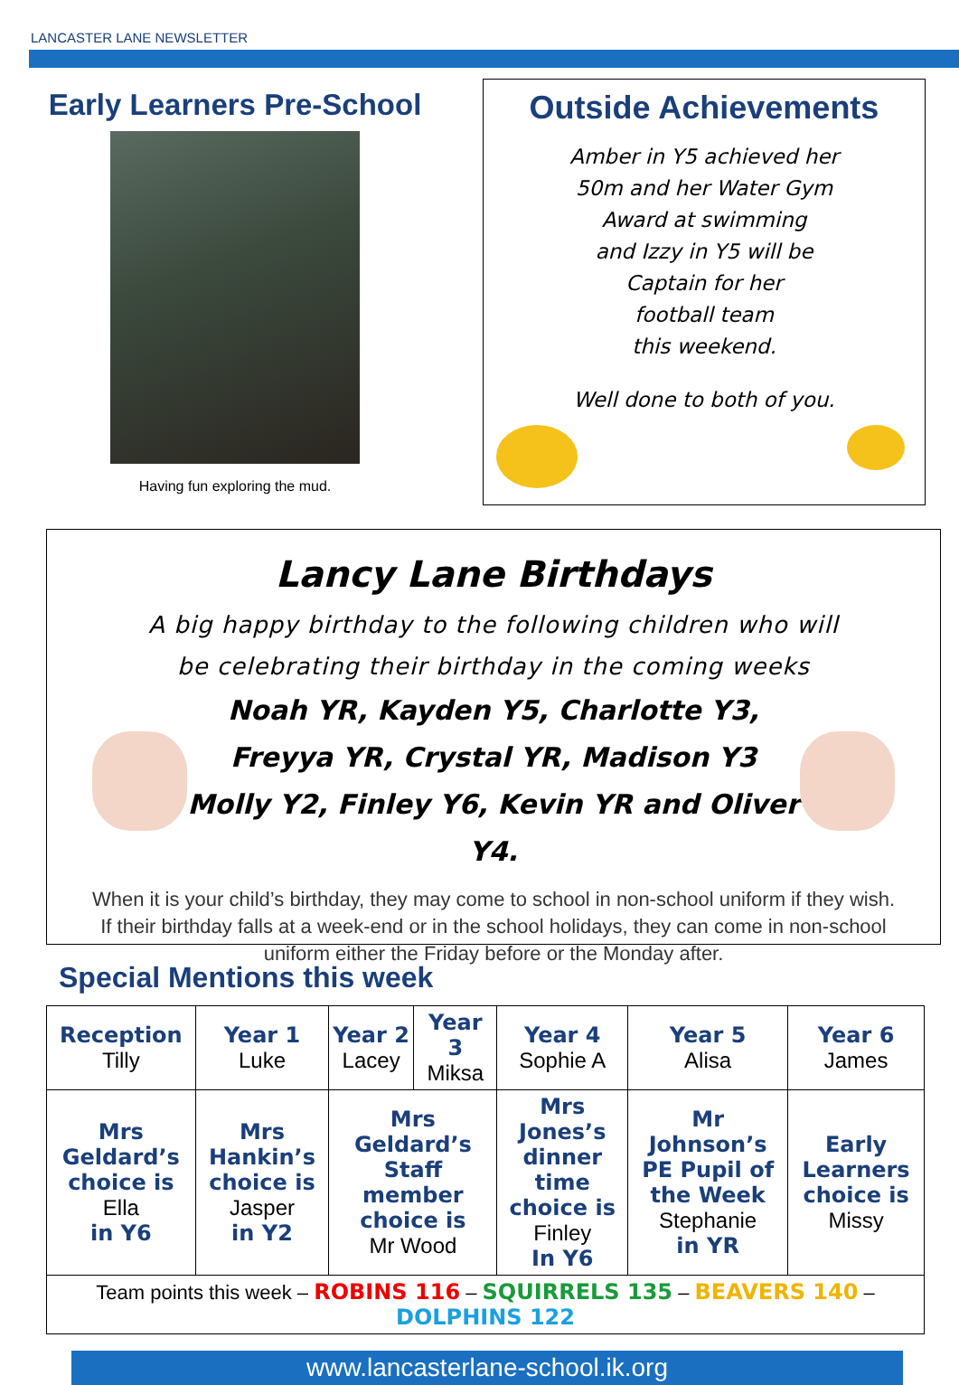LANCASTER LANE NEWSLETTER
Early Learners Pre-School
Having fun exploring the mud.
Outside Achievements
Amber in Y5 achieved her
50m and her Water Gym
Award at swimming
and Izzy in Y5 will be
Captain for her
football team
this weekend.
Well done to both of you.
Lancy Lane Birthdays
A big happy birthday to the following children who will
be celebrating their birthday in the coming weeks
Noah YR, Kayden Y5, Charlotte Y3,
Freyya YR, Crystal YR, Madison Y3
Molly Y2, Finley Y6, Kevin YR and Oliver Y4.
When it is your child’s birthday, they may come to school in non-school uniform if they wish.
If their birthday falls at a week-end or in the school holidays, they can come in non-school
uniform either the Friday before or the Monday after.
Special Mentions this week
| Reception Tilly | Year 1 Luke | Year 2 Lacey | Year 3 Miksa | Year 4 Sophie A | Year 5 Alisa | Year 6 James |
| Mrs Geldard’s choice is Ella in Y6 | Mrs Hankin’s choice is Jasper in Y2 | Mrs Geldard’s Staff member choice is Mr Wood | | Mrs Jones’s dinner time choice is Finley In Y6 | Mr Johnson’s PE Pupil of the Week Stephanie in YR | Early Learners choice is Missy |
| Team points this week – ROBINS 116 – SQUIRRELS 135 – BEAVERS 140 – DOLPHINS 122 | | | | | | |
www.lancasterlane-school.ik.org